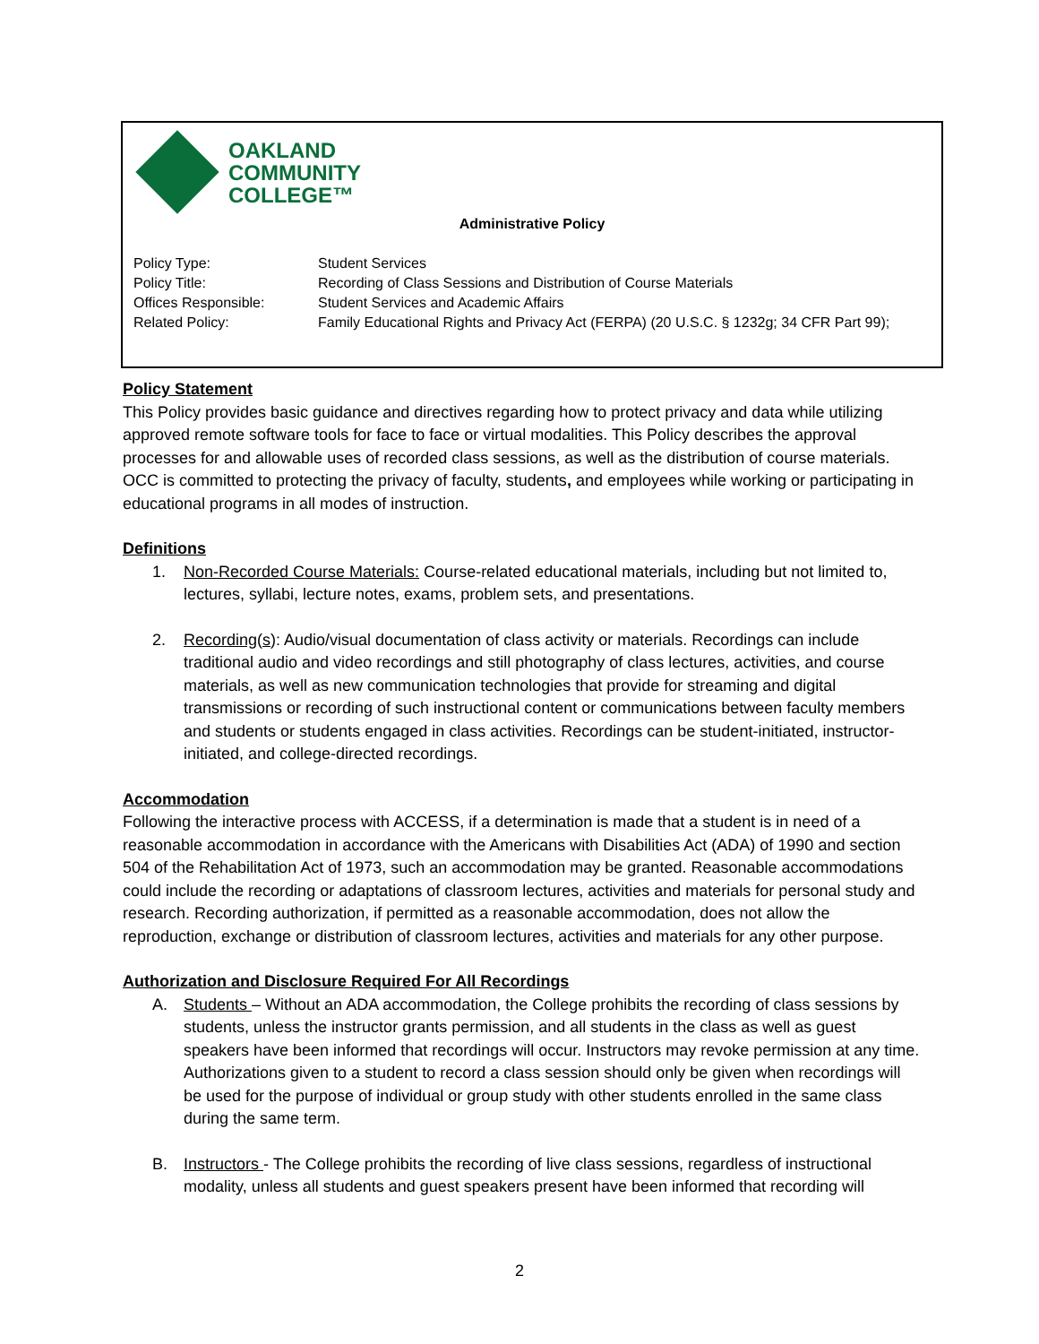OAKLAND
COMMUNITY
COLLEGE™
Administrative Policy
| Policy Type: | Student Services |
| Policy Title: | Recording of Class Sessions and Distribution of Course Materials |
| Offices Responsible: | Student Services and Academic Affairs |
| Related Policy: | Family Educational Rights and Privacy Act (FERPA) (20 U.S.C. § 1232g; 34 CFR Part 99); |
Policy Statement
This Policy provides basic guidance and directives regarding how to protect privacy and data while utilizing approved remote software tools for face to face or virtual modalities. This Policy describes the approval processes for and allowable uses of recorded class sessions, as well as the distribution of course materials. OCC is committed to protecting the privacy of faculty, students, and employees while working or participating in educational programs in all modes of instruction.
Definitions
1. Non-Recorded Course Materials: Course-related educational materials, including but not limited to, lectures, syllabi, lecture notes, exams, problem sets, and presentations.
2. Recording(s): Audio/visual documentation of class activity or materials. Recordings can include traditional audio and video recordings and still photography of class lectures, activities, and course materials, as well as new communication technologies that provide for streaming and digital transmissions or recording of such instructional content or communications between faculty members and students or students engaged in class activities. Recordings can be student-initiated, instructor-initiated, and college-directed recordings.
Accommodation
Following the interactive process with ACCESS, if a determination is made that a student is in need of a reasonable accommodation in accordance with the Americans with Disabilities Act (ADA) of 1990 and section 504 of the Rehabilitation Act of 1973, such an accommodation may be granted. Reasonable accommodations could include the recording or adaptations of classroom lectures, activities and materials for personal study and research. Recording authorization, if permitted as a reasonable accommodation, does not allow the reproduction, exchange or distribution of classroom lectures, activities and materials for any other purpose.
Authorization and Disclosure Required For All Recordings
A. Students – Without an ADA accommodation, the College prohibits the recording of class sessions by students, unless the instructor grants permission, and all students in the class as well as guest speakers have been informed that recordings will occur. Instructors may revoke permission at any time. Authorizations given to a student to record a class session should only be given when recordings will be used for the purpose of individual or group study with other students enrolled in the same class during the same term.
B. Instructors - The College prohibits the recording of live class sessions, regardless of instructional modality, unless all students and guest speakers present have been informed that recording will
2